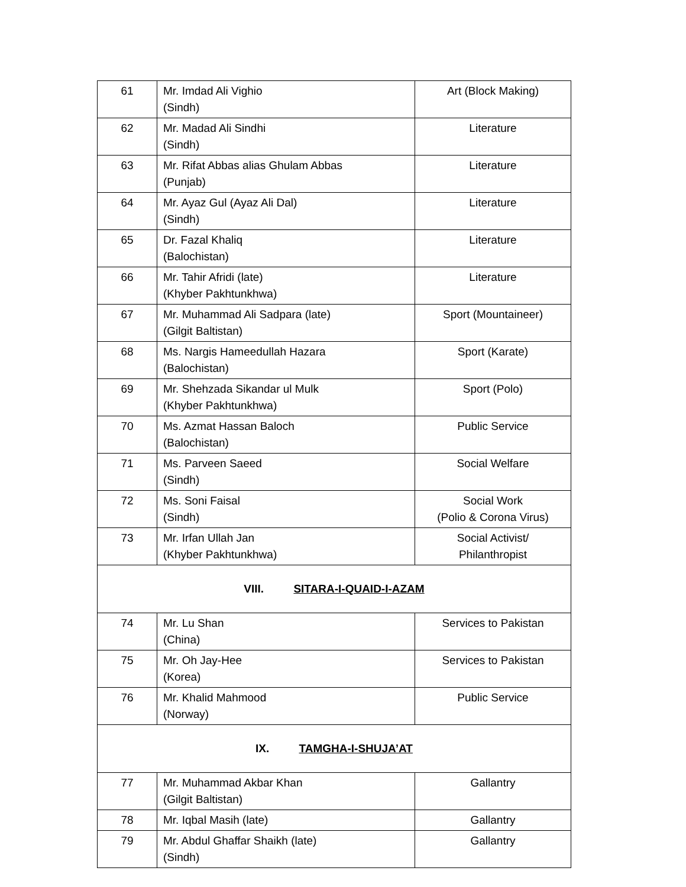| 61 | Mr. Imdad Ali Vighio (Sindh) | Art (Block Making) |
| 62 | Mr. Madad Ali Sindhi (Sindh) | Literature |
| 63 | Mr. Rifat Abbas alias Ghulam Abbas (Punjab) | Literature |
| 64 | Mr. Ayaz Gul (Ayaz Ali Dal) (Sindh) | Literature |
| 65 | Dr. Fazal Khaliq (Balochistan) | Literature |
| 66 | Mr. Tahir Afridi (late) (Khyber Pakhtunkhwa) | Literature |
| 67 | Mr. Muhammad Ali Sadpara (late) (Gilgit Baltistan) | Sport (Mountaineer) |
| 68 | Ms. Nargis Hameedullah Hazara (Balochistan) | Sport (Karate) |
| 69 | Mr. Shehzada Sikandar ul Mulk (Khyber Pakhtunkhwa) | Sport (Polo) |
| 70 | Ms. Azmat Hassan Baloch (Balochistan) | Public Service |
| 71 | Ms. Parveen Saeed (Sindh) | Social Welfare |
| 72 | Ms. Soni Faisal (Sindh) | Social Work (Polio & Corona Virus) |
| 73 | Mr. Irfan Ullah Jan (Khyber Pakhtunkhwa) | Social Activist/ Philanthropist |
| VIII. SITARA-I-QUAID-I-AZAM | | |
| 74 | Mr. Lu Shan (China) | Services to Pakistan |
| 75 | Mr. Oh Jay-Hee (Korea) | Services to Pakistan |
| 76 | Mr. Khalid Mahmood (Norway) | Public Service |
| IX. TAMGHA-I-SHUJA’AT | | |
| 77 | Mr. Muhammad Akbar Khan (Gilgit Baltistan) | Gallantry |
| 78 | Mr. Iqbal Masih (late) | Gallantry |
| 79 | Mr. Abdul Ghaffar Shaikh (late) (Sindh) | Gallantry |